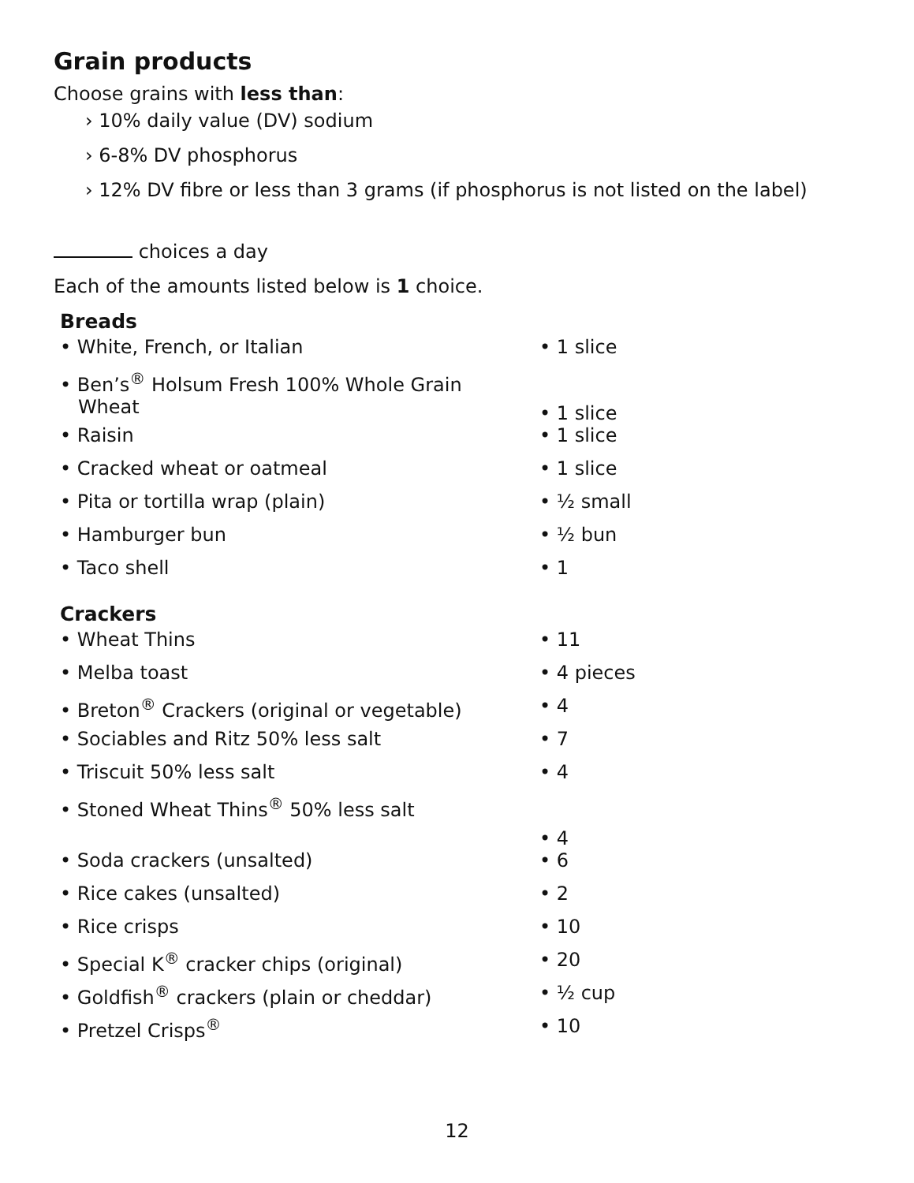Grain products
Choose grains with less than:
› 10% daily value (DV) sodium
› 6-8% DV phosphorus
› 12% DV fibre or less than 3 grams (if phosphorus is not listed on the label)
choices a day
Each of the amounts listed below is 1 choice.
Breads
• White, French, or Italian • 1 slice
• Ben’s<sup>®</sup> Holsum Fresh 100% Whole Grain
Wheat
• 1 slice
• Raisin • 1 slice
• Cracked wheat or oatmeal • 1 slice
• Pita or tortilla wrap (plain) • ½ small
• Hamburger bun • ½ bun
• Taco shell • 1
Crackers
• Wheat Thins • 11
• Melba toast • 4 pieces
• Breton<sup>®</sup> Crackers (original or vegetable)
• 4
• Sociables and Ritz 50% less salt • 7
• Triscuit 50% less salt • 4
• Stoned Wheat Thins<sup>®</sup> 50% less salt
• 4
• Soda crackers (unsalted) • 6
• Rice cakes (unsalted) • 2
• Rice crisps • 10
• Special K<sup>®</sup> cracker chips (original) • 20
• Goldfish<sup>®</sup> crackers (plain or cheddar) • ½ cup
• Pretzel Crisps<sup>®</sup> • 10
12